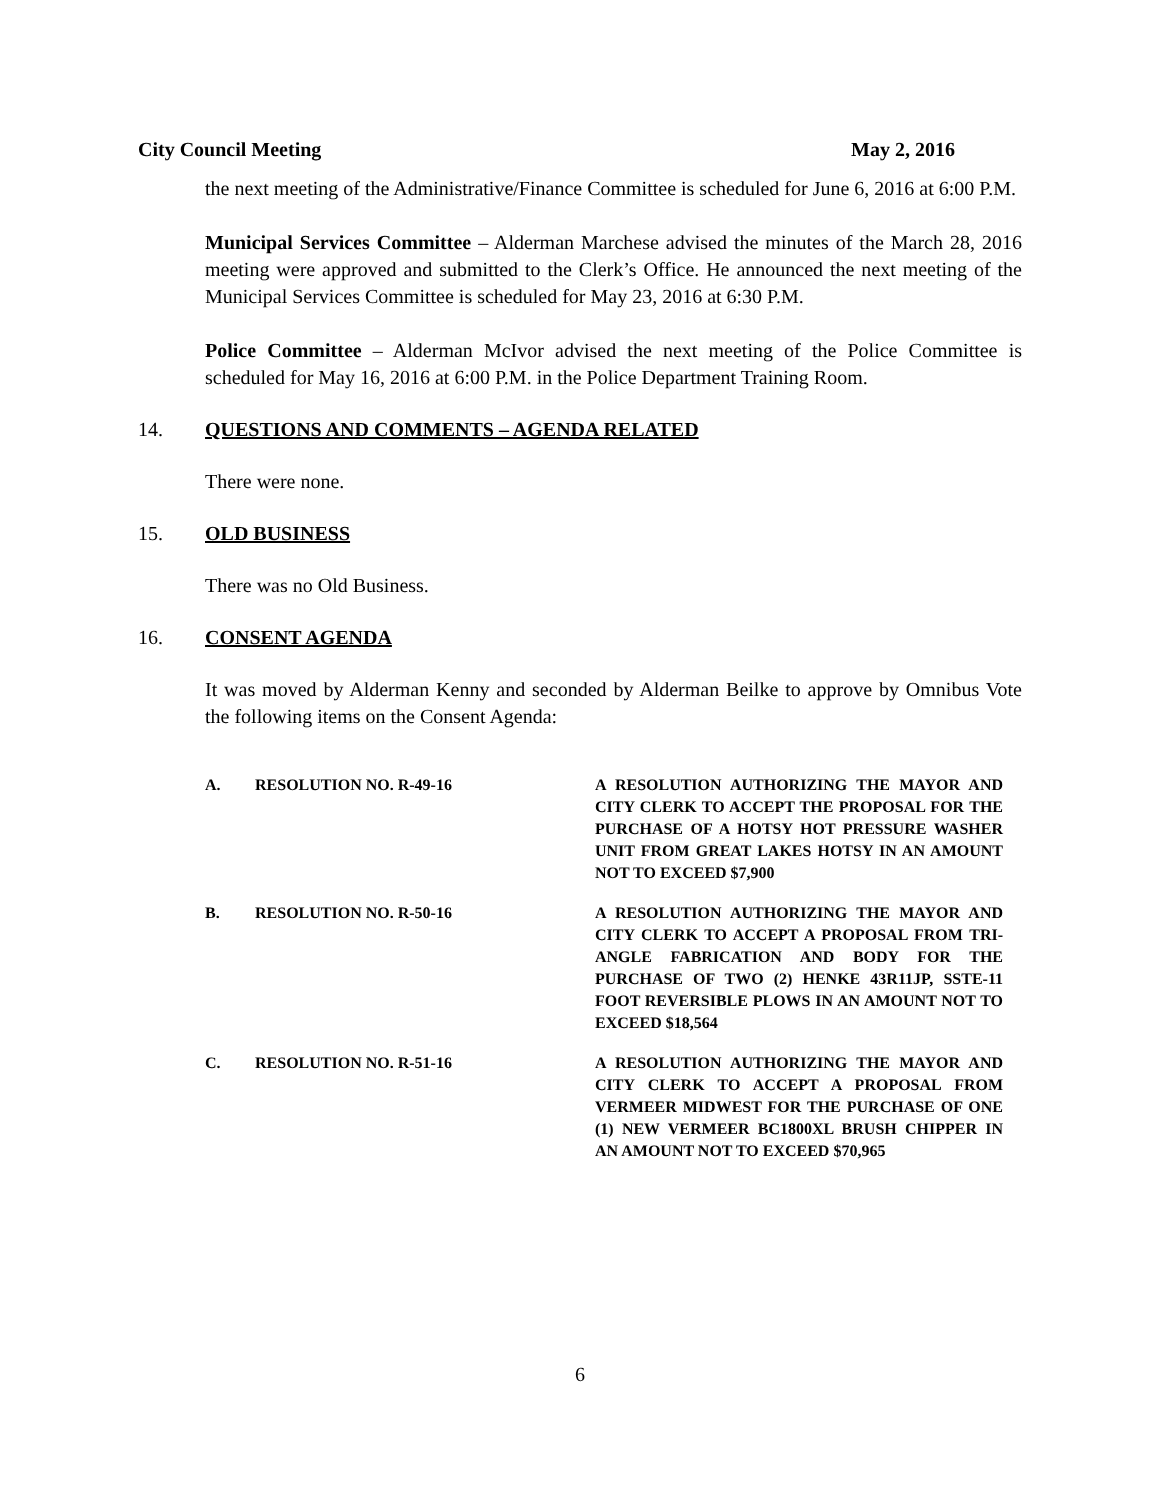City Council Meeting May 2, 2016
the next meeting of the Administrative/Finance Committee is scheduled for June 6, 2016 at 6:00 P.M.
Municipal Services Committee – Alderman Marchese advised the minutes of the March 28, 2016 meeting were approved and submitted to the Clerk’s Office. He announced the next meeting of the Municipal Services Committee is scheduled for May 23, 2016 at 6:30 P.M.
Police Committee – Alderman McIvor advised the next meeting of the Police Committee is scheduled for May 16, 2016 at 6:00 P.M. in the Police Department Training Room.
14. QUESTIONS AND COMMENTS – AGENDA RELATED
There were none.
15. OLD BUSINESS
There was no Old Business.
16. CONSENT AGENDA
It was moved by Alderman Kenny and seconded by Alderman Beilke to approve by Omnibus Vote the following items on the Consent Agenda:
A. RESOLUTION NO. R-49-16 A RESOLUTION AUTHORIZING THE MAYOR AND CITY CLERK TO ACCEPT THE PROPOSAL FOR THE PURCHASE OF A HOTSY HOT PRESSURE WASHER UNIT FROM GREAT LAKES HOTSY IN AN AMOUNT NOT TO EXCEED $7,900
B. RESOLUTION NO. R-50-16 A RESOLUTION AUTHORIZING THE MAYOR AND CITY CLERK TO ACCEPT A PROPOSAL FROM TRI-ANGLE FABRICATION AND BODY FOR THE PURCHASE OF TWO (2) HENKE 43R11JP, SSTE-11 FOOT REVERSIBLE PLOWS IN AN AMOUNT NOT TO EXCEED $18,564
C. RESOLUTION NO. R-51-16 A RESOLUTION AUTHORIZING THE MAYOR AND CITY CLERK TO ACCEPT A PROPOSAL FROM VERMEER MIDWEST FOR THE PURCHASE OF ONE (1) NEW VERMEER BC1800XL BRUSH CHIPPER IN AN AMOUNT NOT TO EXCEED $70,965
6